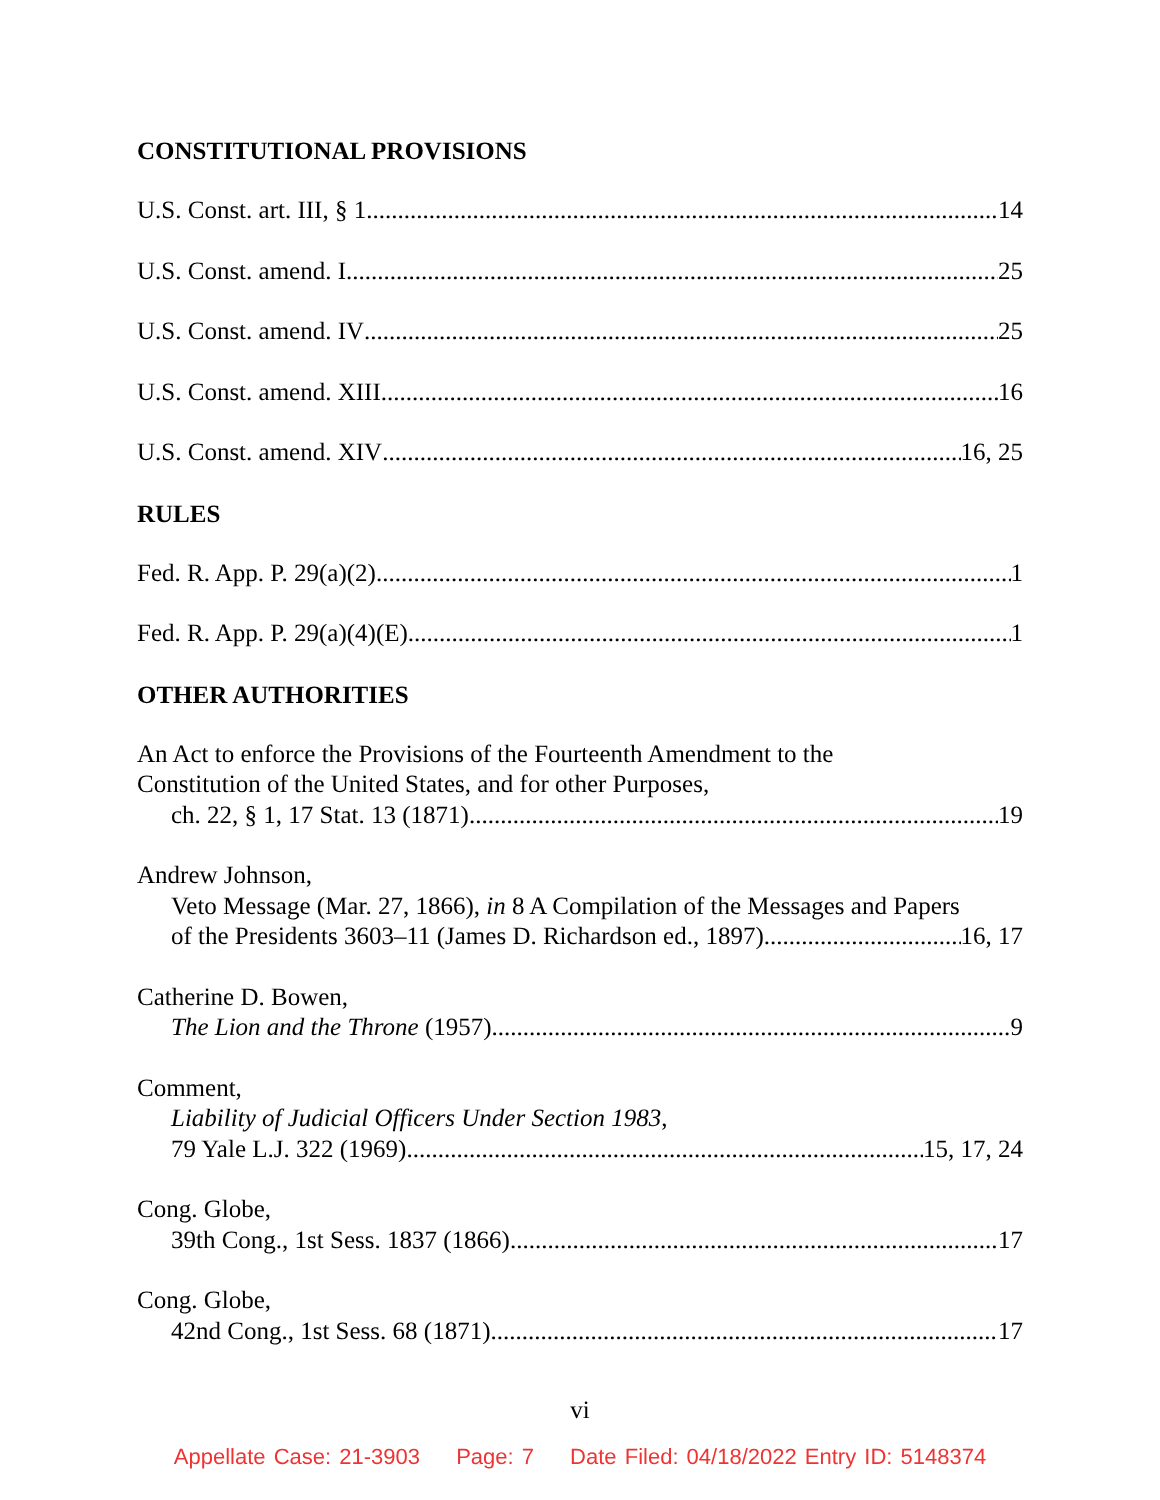CONSTITUTIONAL PROVISIONS
U.S. Const. art. III, § 1 14
U.S. Const. amend. I 25
U.S. Const. amend. IV 25
U.S. Const. amend. XIII 16
U.S. Const. amend. XIV 16, 25
RULES
Fed. R. App. P. 29(a)(2) 1
Fed. R. App. P. 29(a)(4)(E) 1
OTHER AUTHORITIES
An Act to enforce the Provisions of the Fourteenth Amendment to the
Constitution of the United States, and for other Purposes,
ch. 22, § 1, 17 Stat. 13 (1871) 19
Andrew Johnson,
Veto Message (Mar. 27, 1866), in 8 A Compilation of the Messages and Papers
of the Presidents 3603–11 (James D. Richardson ed., 1897) 16, 17
Catherine D. Bowen,
The Lion and the Throne (1957) 9
Comment,
Liability of Judicial Officers Under Section 1983,
79 Yale L.J. 322 (1969) 15, 17, 24
Cong. Globe,
39th Cong., 1st Sess. 1837 (1866) 17
Cong. Globe,
42nd Cong., 1st Sess. 68 (1871) 17
vi
Appellate Case: 21-3903 Page: 7 Date Filed: 04/18/2022 Entry ID: 5148374